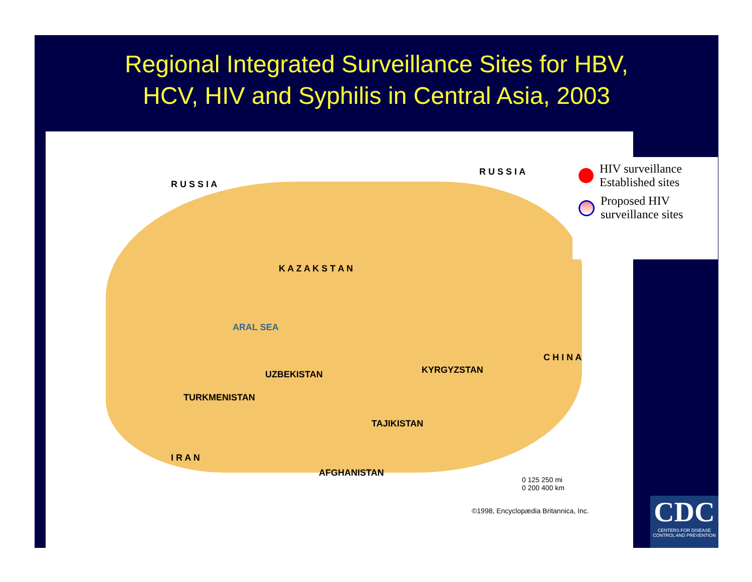Regional Integrated Surveillance Sites for HBV,
HCV, HIV and Syphilis in Central Asia, 2003
R U S S I A
R U S S I A
K A Z A K S T A N
UZBEKISTAN
TURKMENISTAN
KYRGYZSTAN
TAJIKISTAN
C H I N A
I R A N
AFGHANISTAN
ARAL SEA
0 125 250 mi
0 200 400 km
©1998, Encyclopædia Britannica, Inc.
HIV surveillance Established sites
Proposed HIV surveillance sites
CDC
CENTERS FOR DISEASE CONTROL AND PREVENTION